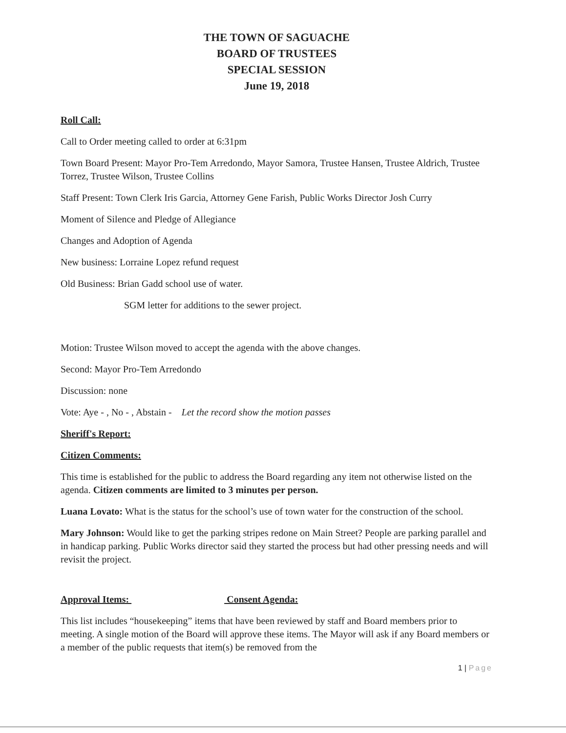THE TOWN OF SAGUACHE
BOARD OF TRUSTEES
SPECIAL SESSION
June 19, 2018
Roll Call:
Call to Order meeting called to order at 6:31pm
Town Board Present: Mayor Pro-Tem Arredondo, Mayor Samora, Trustee Hansen, Trustee Aldrich, Trustee Torrez, Trustee Wilson, Trustee Collins
Staff Present: Town Clerk Iris Garcia, Attorney Gene Farish, Public Works Director Josh Curry
Moment of Silence and Pledge of Allegiance
Changes and Adoption of Agenda
New business: Lorraine Lopez refund request
Old Business: Brian Gadd school use of water.
SGM letter for additions to the sewer project.
Motion: Trustee Wilson moved to accept the agenda with the above changes.
Second: Mayor Pro-Tem Arredondo
Discussion: none
Vote: Aye - , No - , Abstain - Let the record show the motion passes
Sheriff's Report:
Citizen Comments:
This time is established for the public to address the Board regarding any item not otherwise listed on the agenda. Citizen comments are limited to 3 minutes per person.
Luana Lovato: What is the status for the school’s use of town water for the construction of the school.
Mary Johnson: Would like to get the parking stripes redone on Main Street? People are parking parallel and in handicap parking. Public Works director said they started the process but had other pressing needs and will revisit the project.
Approval Items: Consent Agenda:
This list includes “housekeeping” items that have been reviewed by staff and Board members prior to meeting. A single motion of the Board will approve these items. The Mayor will ask if any Board members or a member of the public requests that item(s) be removed from the
1 | Page